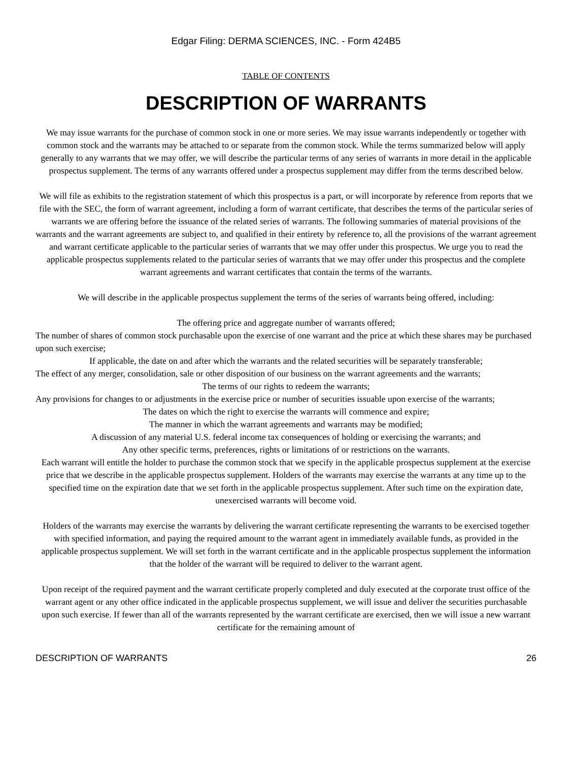Edgar Filing: DERMA SCIENCES, INC. - Form 424B5
TABLE OF CONTENTS
DESCRIPTION OF WARRANTS
We may issue warrants for the purchase of common stock in one or more series. We may issue warrants independently or together with common stock and the warrants may be attached to or separate from the common stock. While the terms summarized below will apply generally to any warrants that we may offer, we will describe the particular terms of any series of warrants in more detail in the applicable prospectus supplement. The terms of any warrants offered under a prospectus supplement may differ from the terms described below.
We will file as exhibits to the registration statement of which this prospectus is a part, or will incorporate by reference from reports that we file with the SEC, the form of warrant agreement, including a form of warrant certificate, that describes the terms of the particular series of warrants we are offering before the issuance of the related series of warrants. The following summaries of material provisions of the warrants and the warrant agreements are subject to, and qualified in their entirety by reference to, all the provisions of the warrant agreement and warrant certificate applicable to the particular series of warrants that we may offer under this prospectus. We urge you to read the applicable prospectus supplements related to the particular series of warrants that we may offer under this prospectus and the complete warrant agreements and warrant certificates that contain the terms of the warrants.
We will describe in the applicable prospectus supplement the terms of the series of warrants being offered, including:
The offering price and aggregate number of warrants offered;
The number of shares of common stock purchasable upon the exercise of one warrant and the price at which these shares may be purchased upon such exercise;
If applicable, the date on and after which the warrants and the related securities will be separately transferable;
The effect of any merger, consolidation, sale or other disposition of our business on the warrant agreements and the warrants;
The terms of our rights to redeem the warrants;
Any provisions for changes to or adjustments in the exercise price or number of securities issuable upon exercise of the warrants;
The dates on which the right to exercise the warrants will commence and expire;
The manner in which the warrant agreements and warrants may be modified;
A discussion of any material U.S. federal income tax consequences of holding or exercising the warrants; and
Any other specific terms, preferences, rights or limitations of or restrictions on the warrants.
Each warrant will entitle the holder to purchase the common stock that we specify in the applicable prospectus supplement at the exercise price that we describe in the applicable prospectus supplement. Holders of the warrants may exercise the warrants at any time up to the specified time on the expiration date that we set forth in the applicable prospectus supplement. After such time on the expiration date, unexercised warrants will become void.
Holders of the warrants may exercise the warrants by delivering the warrant certificate representing the warrants to be exercised together with specified information, and paying the required amount to the warrant agent in immediately available funds, as provided in the applicable prospectus supplement. We will set forth in the warrant certificate and in the applicable prospectus supplement the information that the holder of the warrant will be required to deliver to the warrant agent.
Upon receipt of the required payment and the warrant certificate properly completed and duly executed at the corporate trust office of the warrant agent or any other office indicated in the applicable prospectus supplement, we will issue and deliver the securities purchasable upon such exercise. If fewer than all of the warrants represented by the warrant certificate are exercised, then we will issue a new warrant certificate for the remaining amount of
DESCRIPTION OF WARRANTS 26